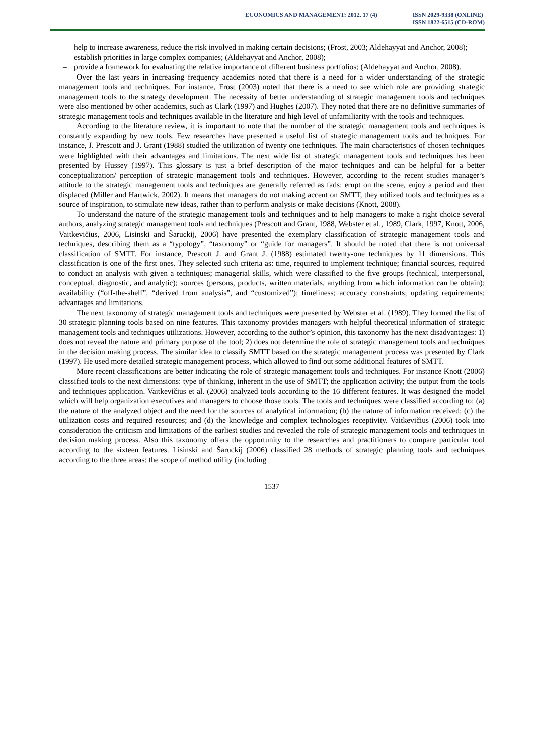ECONOMICS AND MANAGEMENT: 2012. 17 (4)
ISSN 2029-9338 (ONLINE)
ISSN 1822-6515 (CD-ROM)
– help to increase awareness, reduce the risk involved in making certain decisions; (Frost, 2003; Aldehayyat and Anchor, 2008);
– establish priorities in large complex companies; (Aldehayyat and Anchor, 2008);
– provide a framework for evaluating the relative importance of different business portfolios; (Aldehayyat and Anchor, 2008).
Over the last years in increasing frequency academics noted that there is a need for a wider understanding of the strategic management tools and techniques. For instance, Frost (2003) noted that there is a need to see which role are providing strategic management tools to the strategy development. The necessity of better understanding of strategic management tools and techniques were also mentioned by other academics, such as Clark (1997) and Hughes (2007). They noted that there are no definitive summaries of strategic management tools and techniques available in the literature and high level of unfamiliarity with the tools and techniques.
According to the literature review, it is important to note that the number of the strategic management tools and techniques is constantly expanding by new tools. Few researches have presented a useful list of strategic management tools and techniques. For instance, J. Prescott and J. Grant (1988) studied the utilization of twenty one techniques. The main characteristics of chosen techniques were highlighted with their advantages and limitations. The next wide list of strategic management tools and techniques has been presented by Hussey (1997). This glossary is just a brief description of the major techniques and can be helpful for a better conceptualization/ perception of strategic management tools and techniques. However, according to the recent studies manager’s attitude to the strategic management tools and techniques are generally referred as fads: erupt on the scene, enjoy a period and then displaced (Miller and Hartwick, 2002). It means that managers do not making accent on SMTT, they utilized tools and techniques as a source of inspiration, to stimulate new ideas, rather than to perform analysis or make decisions (Knott, 2008).
To understand the nature of the strategic management tools and techniques and to help managers to make a right choice several authors, analyzing strategic management tools and techniques (Prescott and Grant, 1988, Webster et al., 1989, Clark, 1997, Knott, 2006, Vaitkevičius, 2006, Lisinski and Šaruckij, 2006) have presented the exemplary classification of strategic management tools and techniques, describing them as a “typology”, “taxonomy” or “guide for managers”. It should be noted that there is not universal classification of SMTT. For instance, Prescott J. and Grant J. (1988) estimated twenty-one techniques by 11 dimensions. This classification is one of the first ones. They selected such criteria as: time, required to implement technique; financial sources, required to conduct an analysis with given a techniques; managerial skills, which were classified to the five groups (technical, interpersonal, conceptual, diagnostic, and analytic); sources (persons, products, written materials, anything from which information can be obtain); availability (“off-the-shelf”, “derived from analysis”, and “customized”); timeliness; accuracy constraints; updating requirements; advantages and limitations.
The next taxonomy of strategic management tools and techniques were presented by Webster et al. (1989). They formed the list of 30 strategic planning tools based on nine features. This taxonomy provides managers with helpful theoretical information of strategic management tools and techniques utilizations. However, according to the author’s opinion, this taxonomy has the next disadvantages: 1) does not reveal the nature and primary purpose of the tool; 2) does not determine the role of strategic management tools and techniques in the decision making process. The similar idea to classify SMTT based on the strategic management process was presented by Clark (1997). He used more detailed strategic management process, which allowed to find out some additional features of SMTT.
More recent classifications are better indicating the role of strategic management tools and techniques. For instance Knott (2006) classified tools to the next dimensions: type of thinking, inherent in the use of SMTT; the application activity; the output from the tools and techniques application. Vaitkevičius et al. (2006) analyzed tools according to the 16 different features. It was designed the model which will help organization executives and managers to choose those tools. The tools and techniques were classified according to: (a) the nature of the analyzed object and the need for the sources of analytical information; (b) the nature of information received; (c) the utilization costs and required resources; and (d) the knowledge and complex technologies receptivity. Vaitkevičius (2006) took into consideration the criticism and limitations of the earliest studies and revealed the role of strategic management tools and techniques in decision making process. Also this taxonomy offers the opportunity to the researches and practitioners to compare particular tool according to the sixteen features. Lisinski and Šaruckij (2006) classified 28 methods of strategic planning tools and techniques according to the three areas: the scope of method utility (including
1537